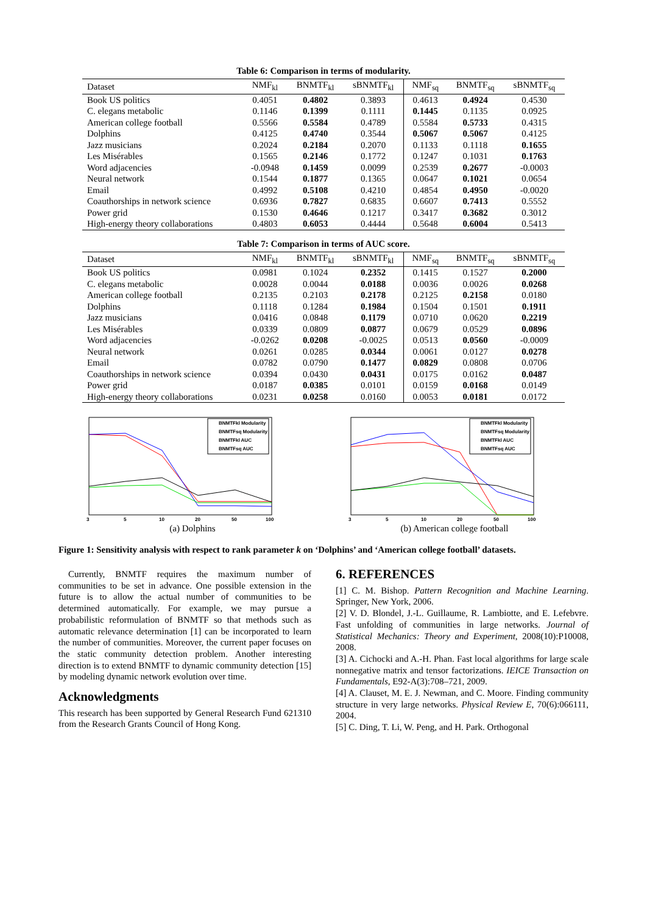Table 6: Comparison in terms of modularity.
| Dataset | NMF<sub>kl</sub> | BNMTF<sub>kl</sub> | sBNMTF<sub>kl</sub> | NMF<sub>sq</sub> | BNMTF<sub>sq</sub> | sBNMTF<sub>sq</sub> |
| --- | --- | --- | --- | --- | --- | --- |
| Book US politics | 0.4051 | 0.4802 | 0.3893 | 0.4613 | 0.4924 | 0.4530 |
| C. elegans metabolic | 0.1146 | 0.1399 | 0.1111 | 0.1445 | 0.1135 | 0.0925 |
| American college football | 0.5566 | 0.5584 | 0.4789 | 0.5584 | 0.5733 | 0.4315 |
| Dolphins | 0.4125 | 0.4740 | 0.3544 | 0.5067 | 0.5067 | 0.4125 |
| Jazz musicians | 0.2024 | 0.2184 | 0.2070 | 0.1133 | 0.1118 | 0.1655 |
| Les Misérables | 0.1565 | 0.2146 | 0.1772 | 0.1247 | 0.1031 | 0.1763 |
| Word adjacencies | -0.0948 | 0.1459 | 0.0099 | 0.2539 | 0.2677 | -0.0003 |
| Neural network | 0.1544 | 0.1877 | 0.1365 | 0.0647 | 0.1021 | 0.0654 |
| Email | 0.4992 | 0.5108 | 0.4210 | 0.4854 | 0.4950 | -0.0020 |
| Coauthorships in network science | 0.6936 | 0.7827 | 0.6835 | 0.6607 | 0.7413 | 0.5552 |
| Power grid | 0.1530 | 0.4646 | 0.1217 | 0.3417 | 0.3682 | 0.3012 |
| High-energy theory collaborations | 0.4803 | 0.6053 | 0.4444 | 0.5648 | 0.6004 | 0.5413 |
Table 7: Comparison in terms of AUC score.
| Dataset | NMF<sub>kl</sub> | BNMTF<sub>kl</sub> | sBNMTF<sub>kl</sub> | NMF<sub>sq</sub> | BNMTF<sub>sq</sub> | sBNMTF<sub>sq</sub> |
| --- | --- | --- | --- | --- | --- | --- |
| Book US politics | 0.0981 | 0.1024 | 0.2352 | 0.1415 | 0.1527 | 0.2000 |
| C. elegans metabolic | 0.0028 | 0.0044 | 0.0188 | 0.0036 | 0.0026 | 0.0268 |
| American college football | 0.2135 | 0.2103 | 0.2178 | 0.2125 | 0.2158 | 0.0180 |
| Dolphins | 0.1118 | 0.1284 | 0.1984 | 0.1504 | 0.1501 | 0.1911 |
| Jazz musicians | 0.0416 | 0.0848 | 0.1179 | 0.0710 | 0.0620 | 0.2219 |
| Les Misérables | 0.0339 | 0.0809 | 0.0877 | 0.0679 | 0.0529 | 0.0896 |
| Word adjacencies | -0.0262 | 0.0208 | -0.0025 | 0.0513 | 0.0560 | -0.0009 |
| Neural network | 0.0261 | 0.0285 | 0.0344 | 0.0061 | 0.0127 | 0.0278 |
| Email | 0.0782 | 0.0790 | 0.1477 | 0.0829 | 0.0808 | 0.0706 |
| Coauthorships in network science | 0.0394 | 0.0430 | 0.0431 | 0.0175 | 0.0162 | 0.0487 |
| Power grid | 0.0187 | 0.0385 | 0.0101 | 0.0159 | 0.0168 | 0.0149 |
| High-energy theory collaborations | 0.0231 | 0.0258 | 0.0160 | 0.0053 | 0.0181 | 0.0172 |
BNMTFkl Modularity
BNMTFsq Modularity
BNMTFkl AUC
BNMTFsq AUC
3
5
10
20
50
100
(a) Dolphins
BNMTFkl Modularity
BNMTFsq Modularity
BNMTFkl AUC
BNMTFsq AUC
3
5
10
20
50
100
(b) American college football
Figure 1: Sensitivity analysis with respect to rank parameter k on ‘Dolphins’ and ‘American college football’ datasets.
Currently, BNMTF requires the maximum number of communities to be set in advance. One possible extension in the future is to allow the actual number of communities to be determined automatically. For example, we may pursue a probabilistic reformulation of BNMTF so that methods such as automatic relevance determination [1] can be incorporated to learn the number of communities. Moreover, the current paper focuses on the static community detection problem. Another interesting direction is to extend BNMTF to dynamic community detection [15] by modeling dynamic network evolution over time.
Acknowledgments
This research has been supported by General Research Fund 621310 from the Research Grants Council of Hong Kong.
6. REFERENCES
[1] C. M. Bishop. Pattern Recognition and Machine Learning. Springer, New York, 2006.
[2] V. D. Blondel, J.-L. Guillaume, R. Lambiotte, and E. Lefebvre. Fast unfolding of communities in large networks. Journal of Statistical Mechanics: Theory and Experiment, 2008(10):P10008, 2008.
[3] A. Cichocki and A.-H. Phan. Fast local algorithms for large scale nonnegative matrix and tensor factorizations. IEICE Transaction on Fundamentals, E92-A(3):708–721, 2009.
[4] A. Clauset, M. E. J. Newman, and C. Moore. Finding community structure in very large networks. Physical Review E, 70(6):066111, 2004.
[5] C. Ding, T. Li, W. Peng, and H. Park. Orthogonal